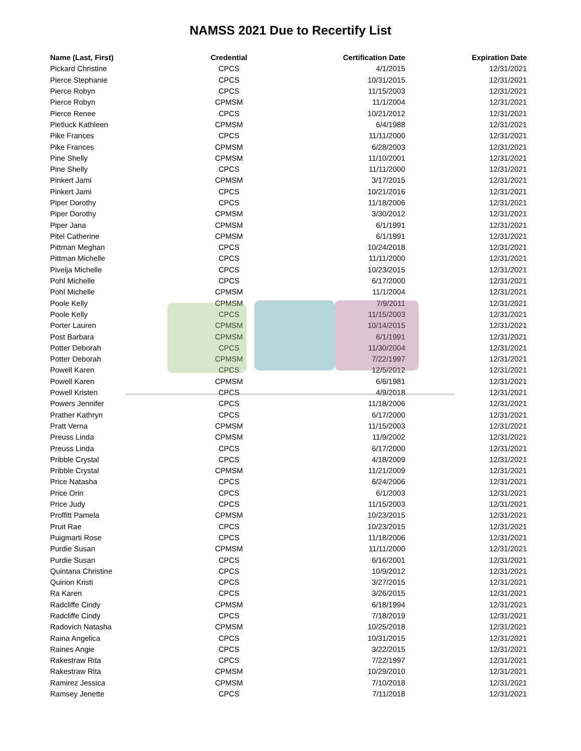NAMSS 2021 Due to Recertify List
| Name (Last, First) | Credential | Certification Date | Expiration Date |
| --- | --- | --- | --- |
| Pickard Christine | CPCS | 4/1/2015 | 12/31/2021 |
| Pierce Stephanie | CPCS | 10/31/2015 | 12/31/2021 |
| Pierce Robyn | CPCS | 11/15/2003 | 12/31/2021 |
| Pierce Robyn | CPMSM | 11/1/2004 | 12/31/2021 |
| Pierce Renee | CPCS | 10/21/2012 | 12/31/2021 |
| Pietluck Kathleen | CPMSM | 6/4/1988 | 12/31/2021 |
| Pike Frances | CPCS | 11/11/2000 | 12/31/2021 |
| Pike Frances | CPMSM | 6/28/2003 | 12/31/2021 |
| Pine Shelly | CPMSM | 11/10/2001 | 12/31/2021 |
| Pine Shelly | CPCS | 11/11/2000 | 12/31/2021 |
| Pinkert Jami | CPMSM | 3/17/2015 | 12/31/2021 |
| Pinkert Jami | CPCS | 10/21/2016 | 12/31/2021 |
| Piper Dorothy | CPCS | 11/18/2006 | 12/31/2021 |
| Piper Dorothy | CPMSM | 3/30/2012 | 12/31/2021 |
| Piper Jana | CPMSM | 6/1/1991 | 12/31/2021 |
| Pitel Catherine | CPMSM | 6/1/1991 | 12/31/2021 |
| Pittman Meghan | CPCS | 10/24/2018 | 12/31/2021 |
| Pittman Michelle | CPCS | 11/11/2000 | 12/31/2021 |
| Pivelja Michelle | CPCS | 10/23/2015 | 12/31/2021 |
| Pohl Michelle | CPCS | 6/17/2000 | 12/31/2021 |
| Pohl Michelle | CPMSM | 11/1/2004 | 12/31/2021 |
| Poole Kelly | CPMSM | 7/9/2011 | 12/31/2021 |
| Poole Kelly | CPCS | 11/15/2003 | 12/31/2021 |
| Porter Lauren | CPMSM | 10/14/2015 | 12/31/2021 |
| Post Barbara | CPMSM | 6/1/1991 | 12/31/2021 |
| Potter Deborah | CPCS | 11/30/2004 | 12/31/2021 |
| Potter Deborah | CPMSM | 7/22/1997 | 12/31/2021 |
| Powell Karen | CPCS | 12/5/2012 | 12/31/2021 |
| Powell Karen | CPMSM | 6/6/1981 | 12/31/2021 |
| Powell Kristen | CPCS | 4/9/2018 | 12/31/2021 |
| Powers Jennifer | CPCS | 11/18/2006 | 12/31/2021 |
| Prather Kathryn | CPCS | 6/17/2000 | 12/31/2021 |
| Pratt Verna | CPMSM | 11/15/2003 | 12/31/2021 |
| Preuss Linda | CPMSM | 11/9/2002 | 12/31/2021 |
| Preuss Linda | CPCS | 6/17/2000 | 12/31/2021 |
| Pribble Crystal | CPCS | 4/18/2009 | 12/31/2021 |
| Pribble Crystal | CPMSM | 11/21/2009 | 12/31/2021 |
| Price Natasha | CPCS | 6/24/2006 | 12/31/2021 |
| Price Orin | CPCS | 6/1/2003 | 12/31/2021 |
| Price Judy | CPCS | 11/15/2003 | 12/31/2021 |
| Proffitt Pamela | CPMSM | 10/23/2015 | 12/31/2021 |
| Pruit Rae | CPCS | 10/23/2015 | 12/31/2021 |
| Puigmarti Rose | CPCS | 11/18/2006 | 12/31/2021 |
| Purdie Susan | CPMSM | 11/11/2000 | 12/31/2021 |
| Purdie Susan | CPCS | 6/16/2001 | 12/31/2021 |
| Quintana Christine | CPCS | 10/9/2012 | 12/31/2021 |
| Quirion Kristi | CPCS | 3/27/2015 | 12/31/2021 |
| Ra Karen | CPCS | 3/26/2015 | 12/31/2021 |
| Radcliffe Cindy | CPMSM | 6/18/1994 | 12/31/2021 |
| Radcliffe Cindy | CPCS | 7/18/2019 | 12/31/2021 |
| Radovich Natasha | CPMSM | 10/25/2018 | 12/31/2021 |
| Raina Angelica | CPCS | 10/31/2015 | 12/31/2021 |
| Raines Angie | CPCS | 3/22/2015 | 12/31/2021 |
| Rakestraw Rita | CPCS | 7/22/1997 | 12/31/2021 |
| Rakestraw Rita | CPMSM | 10/29/2010 | 12/31/2021 |
| Ramirez Jessica | CPMSM | 7/10/2018 | 12/31/2021 |
| Ramsey Jenette | CPCS | 7/11/2018 | 12/31/2021 |